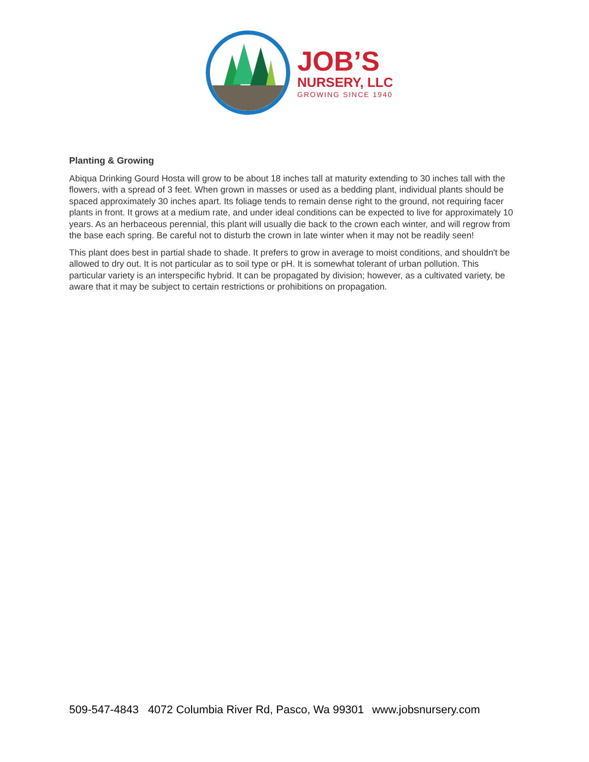JOB’S
NURSERY, LLC
GROWING SINCE 1940
Planting & Growing
Abiqua Drinking Gourd Hosta will grow to be about 18 inches tall at maturity extending to 30 inches tall with the flowers, with a spread of 3 feet. When grown in masses or used as a bedding plant, individual plants should be spaced approximately 30 inches apart. Its foliage tends to remain dense right to the ground, not requiring facer plants in front. It grows at a medium rate, and under ideal conditions can be expected to live for approximately 10 years. As an herbaceous perennial, this plant will usually die back to the crown each winter, and will regrow from the base each spring. Be careful not to disturb the crown in late winter when it may not be readily seen!
This plant does best in partial shade to shade. It prefers to grow in average to moist conditions, and shouldn't be allowed to dry out. It is not particular as to soil type or pH. It is somewhat tolerant of urban pollution. This particular variety is an interspecific hybrid. It can be propagated by division; however, as a cultivated variety, be aware that it may be subject to certain restrictions or prohibitions on propagation.
509-547-4843 4072 Columbia River Rd, Pasco, Wa 99301 www.jobsnursery.com